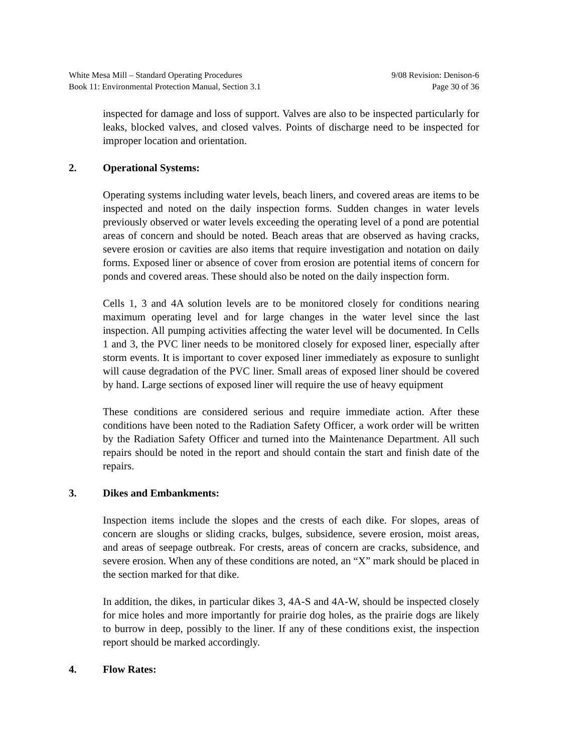White Mesa Mill – Standard Operating Procedures
Book 11: Environmental Protection Manual, Section 3.1
9/08 Revision: Denison-6
Page 30 of 36
inspected for damage and loss of support. Valves are also to be inspected particularly for leaks, blocked valves, and closed valves. Points of discharge need to be inspected for improper location and orientation.
2. Operational Systems:
Operating systems including water levels, beach liners, and covered areas are items to be inspected and noted on the daily inspection forms. Sudden changes in water levels previously observed or water levels exceeding the operating level of a pond are potential areas of concern and should be noted. Beach areas that are observed as having cracks, severe erosion or cavities are also items that require investigation and notation on daily forms. Exposed liner or absence of cover from erosion are potential items of concern for ponds and covered areas. These should also be noted on the daily inspection form.
Cells 1, 3 and 4A solution levels are to be monitored closely for conditions nearing maximum operating level and for large changes in the water level since the last inspection. All pumping activities affecting the water level will be documented. In Cells 1 and 3, the PVC liner needs to be monitored closely for exposed liner, especially after storm events. It is important to cover exposed liner immediately as exposure to sunlight will cause degradation of the PVC liner. Small areas of exposed liner should be covered by hand. Large sections of exposed liner will require the use of heavy equipment
These conditions are considered serious and require immediate action. After these conditions have been noted to the Radiation Safety Officer, a work order will be written by the Radiation Safety Officer and turned into the Maintenance Department. All such repairs should be noted in the report and should contain the start and finish date of the repairs.
3. Dikes and Embankments:
Inspection items include the slopes and the crests of each dike. For slopes, areas of concern are sloughs or sliding cracks, bulges, subsidence, severe erosion, moist areas, and areas of seepage outbreak. For crests, areas of concern are cracks, subsidence, and severe erosion. When any of these conditions are noted, an “X” mark should be placed in the section marked for that dike.
In addition, the dikes, in particular dikes 3, 4A-S and 4A-W, should be inspected closely for mice holes and more importantly for prairie dog holes, as the prairie dogs are likely to burrow in deep, possibly to the liner. If any of these conditions exist, the inspection report should be marked accordingly.
4. Flow Rates: